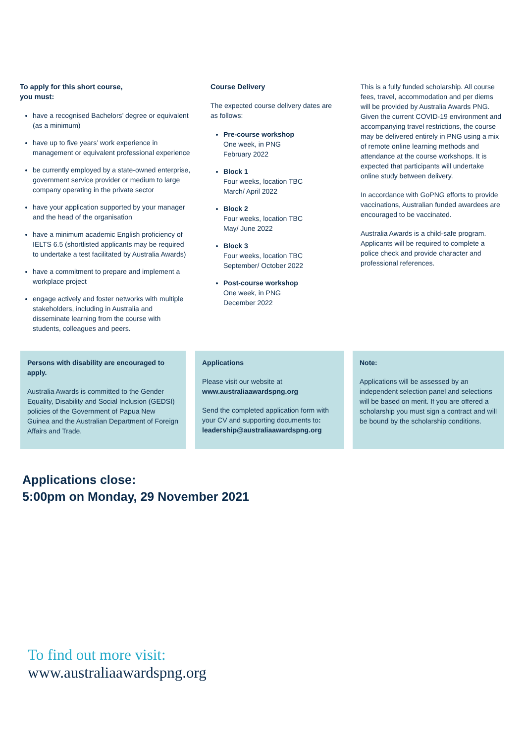To apply for this short course,
you must:
have a recognised Bachelors’ degree or equivalent (as a minimum)
have up to five years’ work experience in management or equivalent professional experience
be currently employed by a state-owned enterprise, government service provider or medium to large company operating in the private sector
have your application supported by your manager and the head of the organisation
have a minimum academic English proficiency of IELTS 6.5 (shortlisted applicants may be required to undertake a test facilitated by Australia Awards)
have a commitment to prepare and implement a workplace project
engage actively and foster networks with multiple stakeholders, including in Australia and disseminate learning from the course with students, colleagues and peers.
Course Delivery
The expected course delivery dates are as follows:
Pre-course workshop
One week, in PNG
February 2022
Block 1
Four weeks, location TBC
March/ April 2022
Block 2
Four weeks, location TBC
May/ June 2022
Block 3
Four weeks, location TBC
September/ October 2022
Post-course workshop
One week, in PNG
December 2022
This is a fully funded scholarship. All course fees, travel, accommodation and per diems will be provided by Australia Awards PNG. Given the current COVID-19 environment and accompanying travel restrictions, the course may be delivered entirely in PNG using a mix of remote online learning methods and attendance at the course workshops. It is expected that participants will undertake online study between delivery.
In accordance with GoPNG efforts to provide vaccinations, Australian funded awardees are encouraged to be vaccinated.
Australia Awards is a child-safe program. Applicants will be required to complete a police check and provide character and professional references.
Persons with disability are encouraged to apply.
Australia Awards is committed to the Gender Equality, Disability and Social Inclusion (GEDSI) policies of the Government of Papua New Guinea and the Australian Department of Foreign Affairs and Trade.
Applications
Please visit our website at www.australiaawardspng.org
Send the completed application form with your CV and supporting documents to: leadership@australiaawardspng.org
Note:
Applications will be assessed by an independent selection panel and selections will be based on merit. If you are offered a scholarship you must sign a contract and will be bound by the scholarship conditions.
Applications close:
5:00pm on Monday, 29 November 2021
To find out more visit:
www.australiaawardspng.org